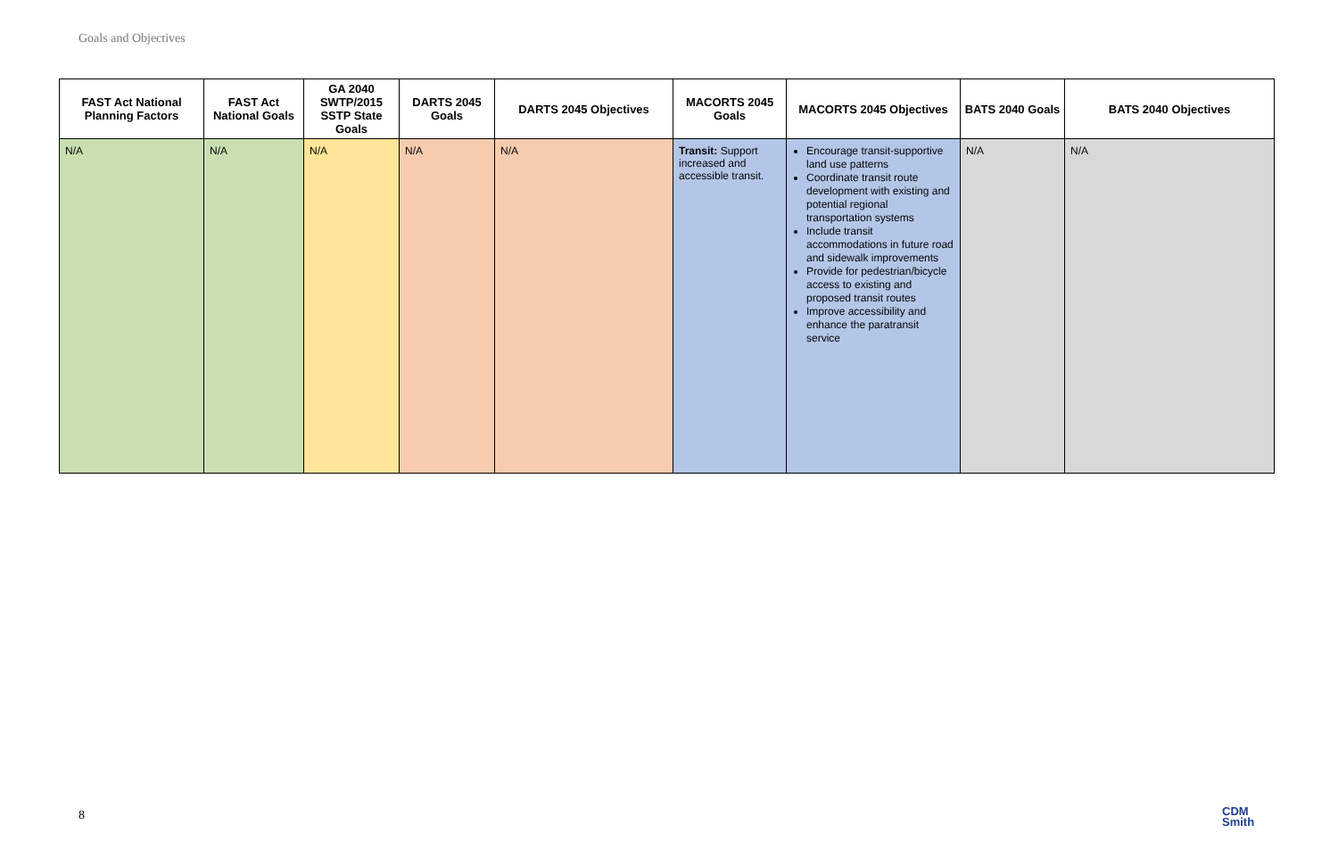Goals and Objectives
| FAST Act National Planning Factors | FAST Act National Goals | GA 2040 SWTP/2015 SSTP State Goals | DARTS 2045 Goals | DARTS 2045 Objectives | MACORTS 2045 Goals | MACORTS 2045 Objectives | BATS 2040 Goals | BATS 2040 Objectives |
| --- | --- | --- | --- | --- | --- | --- | --- | --- |
| N/A | N/A | N/A | N/A | N/A | Transit: Support increased and accessible transit. | Encourage transit-supportive land use patterns Coordinate transit route development with existing and potential regional transportation systems Include transit accommodations in future road and sidewalk improvements Provide for pedestrian/bicycle access to existing and proposed transit routes Improve accessibility and enhance the paratransit service | N/A | N/A |
8
CDM
Smith